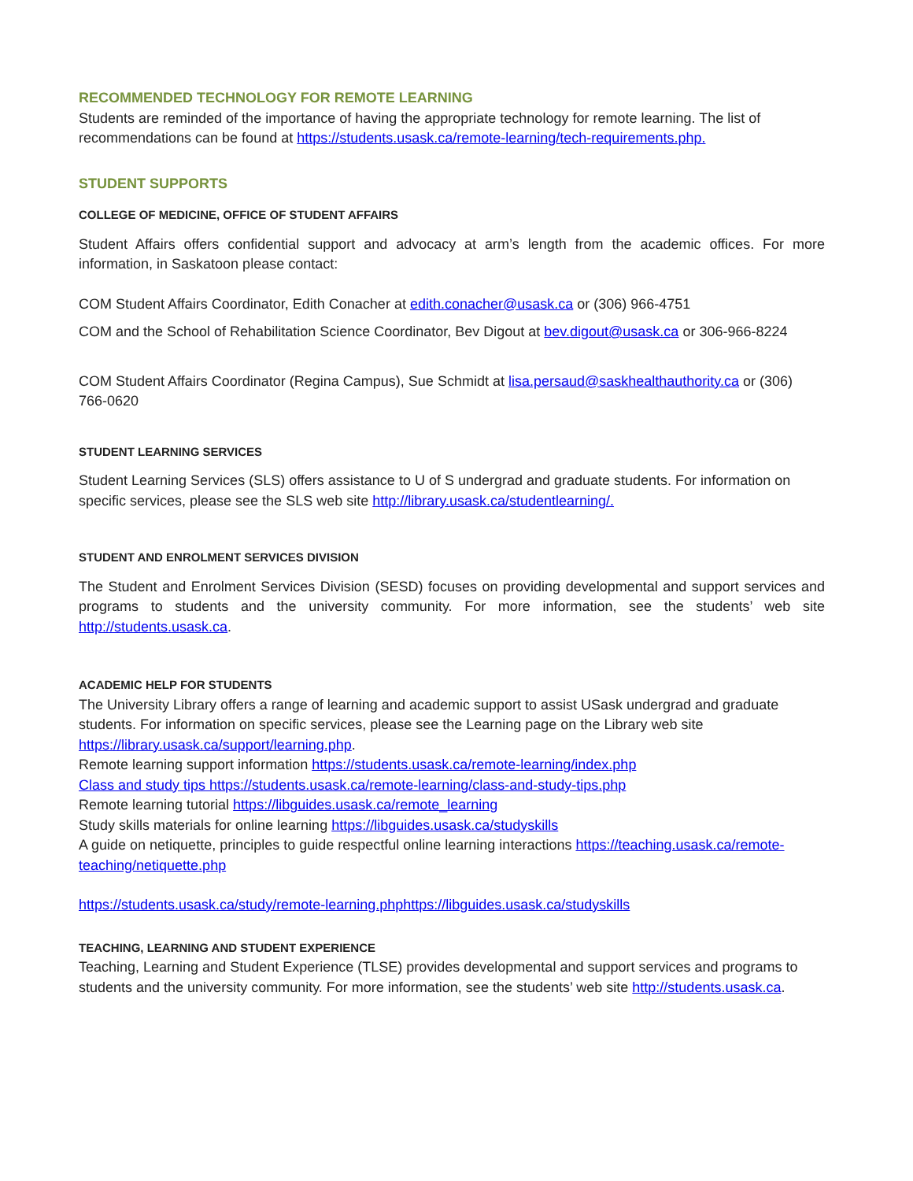RECOMMENDED TECHNOLOGY FOR REMOTE LEARNING
Students are reminded of the importance of having the appropriate technology for remote learning. The list of recommendations can be found at https://students.usask.ca/remote-learning/tech-requirements.php.
STUDENT SUPPORTS
COLLEGE OF MEDICINE, OFFICE OF STUDENT AFFAIRS
Student Affairs offers confidential support and advocacy at arm’s length from the academic offices. For more information, in Saskatoon please contact:
COM Student Affairs Coordinator, Edith Conacher at edith.conacher@usask.ca or (306) 966-4751
COM and the School of Rehabilitation Science Coordinator, Bev Digout at bev.digout@usask.ca or 306-966-8224
COM Student Affairs Coordinator (Regina Campus), Sue Schmidt at lisa.persaud@saskhealthauthority.ca or (306) 766-0620
STUDENT LEARNING SERVICES
Student Learning Services (SLS) offers assistance to U of S undergrad and graduate students. For information on specific services, please see the SLS web site http://library.usask.ca/studentlearning/.
STUDENT AND ENROLMENT SERVICES DIVISION
The Student and Enrolment Services Division (SESD) focuses on providing developmental and support services and programs to students and the university community. For more information, see the students’ web site http://students.usask.ca.
ACADEMIC HELP FOR STUDENTS
The University Library offers a range of learning and academic support to assist USask undergrad and graduate students. For information on specific services, please see the Learning page on the Library web site https://library.usask.ca/support/learning.php.
Remote learning support information https://students.usask.ca/remote-learning/index.php
Class and study tips https://students.usask.ca/remote-learning/class-and-study-tips.php
Remote learning tutorial https://libguides.usask.ca/remote_learning
Study skills materials for online learning https://libguides.usask.ca/studyskills
A guide on netiquette, principles to guide respectful online learning interactions https://teaching.usask.ca/remote-teaching/netiquette.php
https://students.usask.ca/study/remote-learning.phphttps://libguides.usask.ca/studyskills
TEACHING, LEARNING AND STUDENT EXPERIENCE
Teaching, Learning and Student Experience (TLSE) provides developmental and support services and programs to students and the university community. For more information, see the students’ web site http://students.usask.ca.